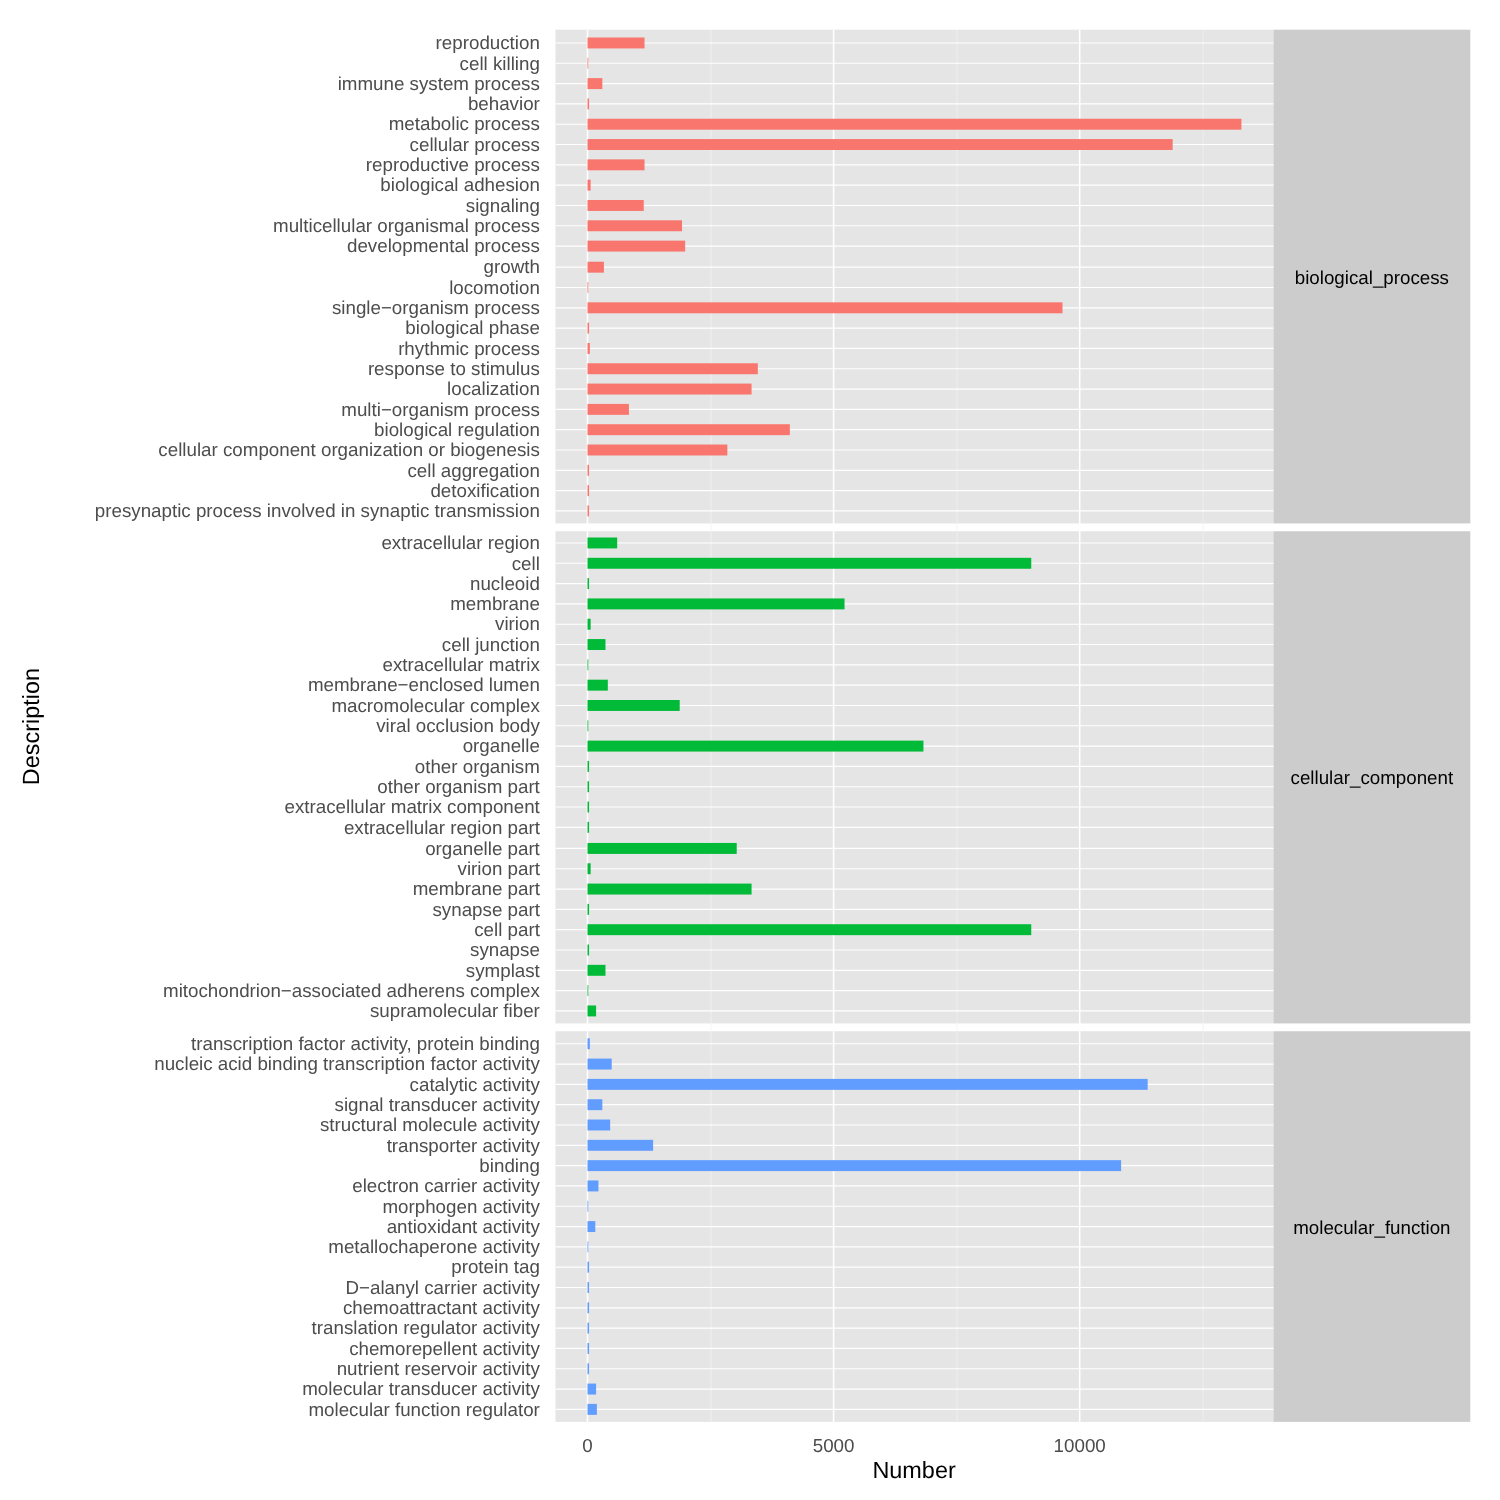reproduction
cell killing
immune system process
behavior
metabolic process
cellular process
reproductive process
biological adhesion
signaling
multicellular organismal process
developmental process
growth
locomotion
single−organism process
biological phase
rhythmic process
response to stimulus
localization
multi−organism process
biological regulation
cellular component organization or biogenesis
cell aggregation
detoxification
presynaptic process involved in synaptic transmission
biological_process
extracellular region
cell
nucleoid
membrane
virion
cell junction
extracellular matrix
membrane−enclosed lumen
macromolecular complex
viral occlusion body
organelle
other organism
other organism part
extracellular matrix component
extracellular region part
organelle part
virion part
membrane part
synapse part
cell part
synapse
symplast
mitochondrion−associated adherens complex
supramolecular fiber
cellular_component
transcription factor activity, protein binding
nucleic acid binding transcription factor activity
catalytic activity
signal transducer activity
structural molecule activity
transporter activity
binding
electron carrier activity
morphogen activity
antioxidant activity
metallochaperone activity
protein tag
D−alanyl carrier activity
chemoattractant activity
translation regulator activity
chemorepellent activity
nutrient reservoir activity
molecular transducer activity
molecular function regulator
molecular_function
0
5000
10000
Number
Description